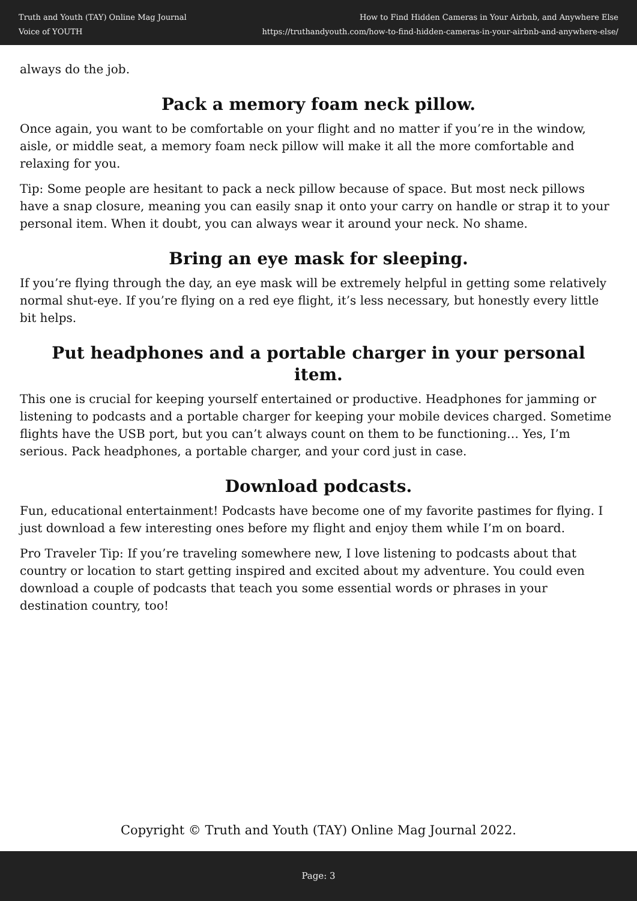Truth and Youth (TAY) Online Mag Journal
Voice of YOUTH
How to Find Hidden Cameras in Your Airbnb, and Anywhere Else
https://truthandyouth.com/how-to-find-hidden-cameras-in-your-airbnb-and-anywhere-else/
always do the job.
Pack a memory foam neck pillow.
Once again, you want to be comfortable on your flight and no matter if you’re in the window, aisle, or middle seat, a memory foam neck pillow will make it all the more comfortable and relaxing for you.
Tip: Some people are hesitant to pack a neck pillow because of space. But most neck pillows have a snap closure, meaning you can easily snap it onto your carry on handle or strap it to your personal item. When it doubt, you can always wear it around your neck. No shame.
Bring an eye mask for sleeping.
If you’re flying through the day, an eye mask will be extremely helpful in getting some relatively normal shut-eye. If you’re flying on a red eye flight, it’s less necessary, but honestly every little bit helps.
Put headphones and a portable charger in your personal item.
This one is crucial for keeping yourself entertained or productive. Headphones for jamming or listening to podcasts and a portable charger for keeping your mobile devices charged. Sometime flights have the USB port, but you can’t always count on them to be functioning… Yes, I’m serious. Pack headphones, a portable charger, and your cord just in case.
Download podcasts.
Fun, educational entertainment! Podcasts have become one of my favorite pastimes for flying. I just download a few interesting ones before my flight and enjoy them while I’m on board.
Pro Traveler Tip: If you’re traveling somewhere new, I love listening to podcasts about that country or location to start getting inspired and excited about my adventure. You could even download a couple of podcasts that teach you some essential words or phrases in your destination country, too!
Copyright © Truth and Youth (TAY) Online Mag Journal 2022.
Page: 3